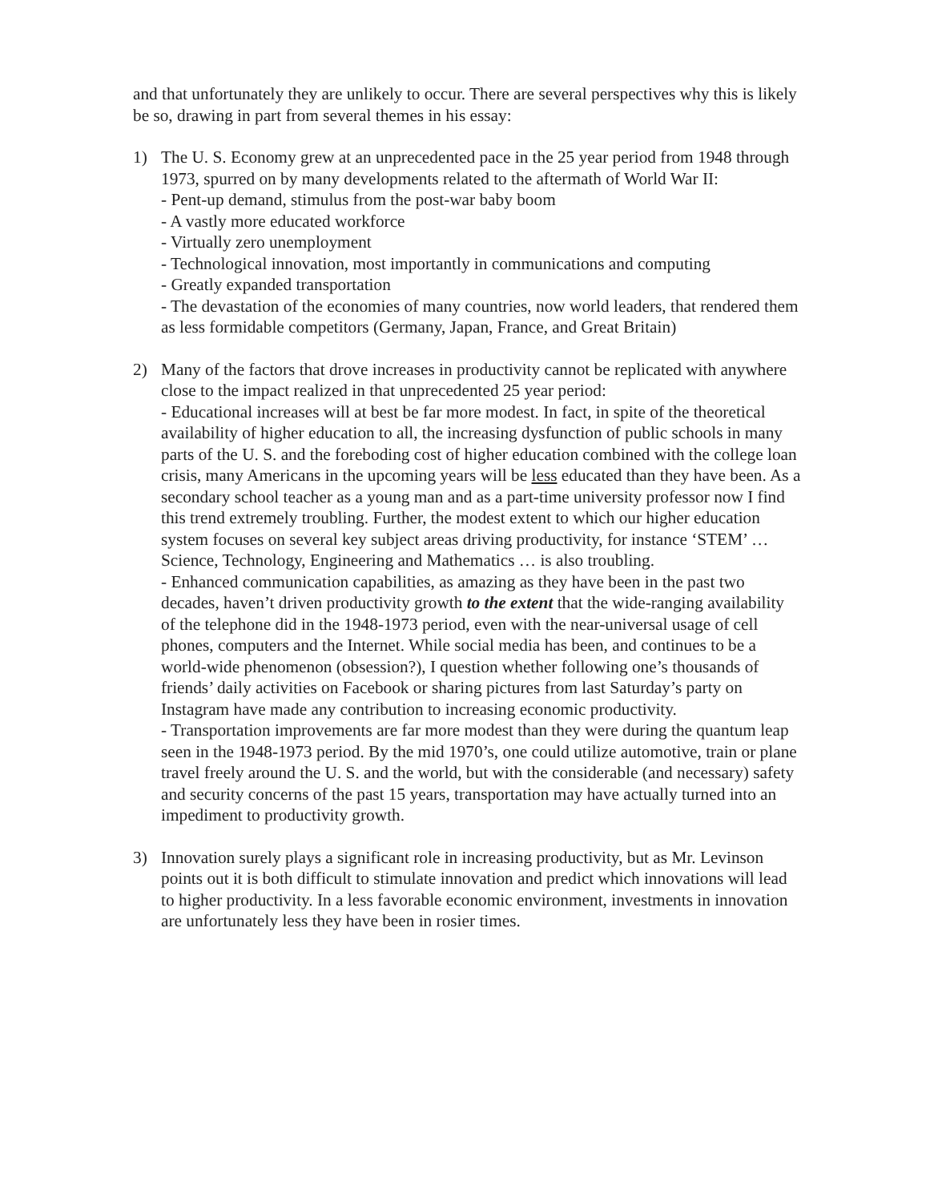and that unfortunately they are unlikely to occur. There are several perspectives why this is likely be so, drawing in part from several themes in his essay:
1) The U. S. Economy grew at an unprecedented pace in the 25 year period from 1948 through 1973, spurred on by many developments related to the aftermath of World War II:
- Pent-up demand, stimulus from the post-war baby boom
- A vastly more educated workforce
- Virtually zero unemployment
- Technological innovation, most importantly in communications and computing
- Greatly expanded transportation
- The devastation of the economies of many countries, now world leaders, that rendered them as less formidable competitors (Germany, Japan, France, and Great Britain)
2) Many of the factors that drove increases in productivity cannot be replicated with anywhere close to the impact realized in that unprecedented 25 year period:
- Educational increases will at best be far more modest. In fact, in spite of the theoretical availability of higher education to all, the increasing dysfunction of public schools in many parts of the U. S. and the foreboding cost of higher education combined with the college loan crisis, many Americans in the upcoming years will be less educated than they have been. As a secondary school teacher as a young man and as a part-time university professor now I find this trend extremely troubling. Further, the modest extent to which our higher education system focuses on several key subject areas driving productivity, for instance ‘STEM’ … Science, Technology, Engineering and Mathematics … is also troubling.
- Enhanced communication capabilities, as amazing as they have been in the past two decades, haven’t driven productivity growth to the extent that the wide-ranging availability of the telephone did in the 1948-1973 period, even with the near-universal usage of cell phones, computers and the Internet. While social media has been, and continues to be a world-wide phenomenon (obsession?), I question whether following one’s thousands of friends’ daily activities on Facebook or sharing pictures from last Saturday’s party on Instagram have made any contribution to increasing economic productivity.
- Transportation improvements are far more modest than they were during the quantum leap seen in the 1948-1973 period. By the mid 1970’s, one could utilize automotive, train or plane travel freely around the U. S. and the world, but with the considerable (and necessary) safety and security concerns of the past 15 years, transportation may have actually turned into an impediment to productivity growth.
3) Innovation surely plays a significant role in increasing productivity, but as Mr. Levinson points out it is both difficult to stimulate innovation and predict which innovations will lead to higher productivity. In a less favorable economic environment, investments in innovation are unfortunately less they have been in rosier times.